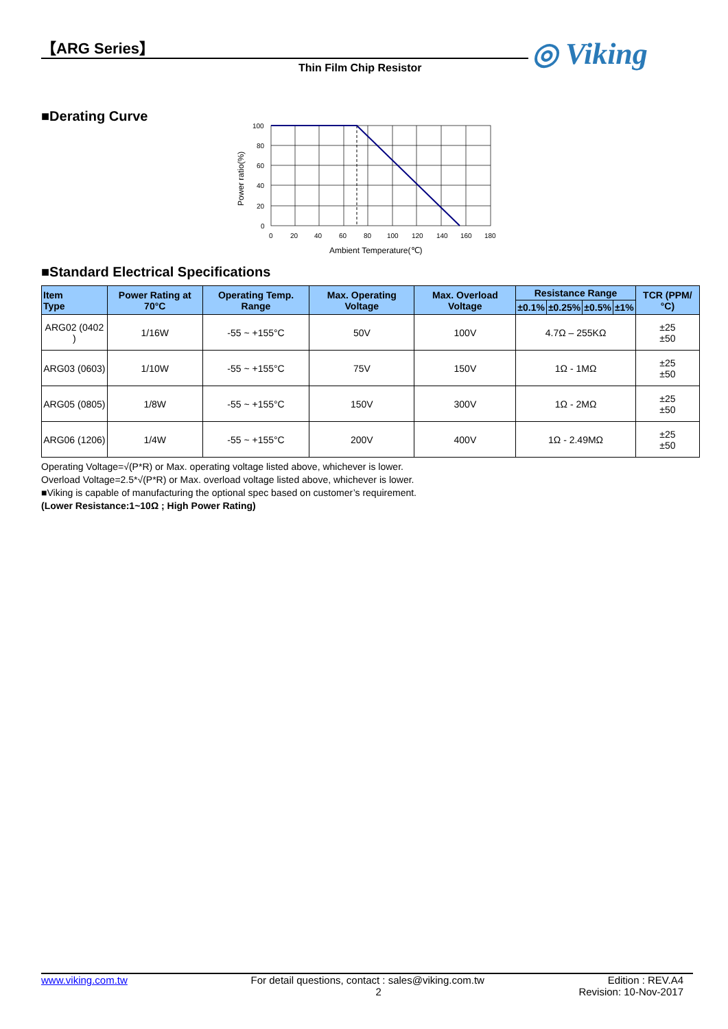【ARG Series】
Thin Film Chip Resistor
◎ Viking
■Derating Curve
100
80
60
40
20
0
0
20
40
60
80
100
120
140
160
180
Ambient Temperature(℃)
Power ratio(%)
■Standard Electrical Specifications
| Item Type | Power Rating at 70°C | Operating Temp. Range | Max. Operating Voltage | Max. Overload Voltage | Resistance Range | | | | TCR (PPM/°C) |
| --- | --- | --- | --- | --- | --- | --- | --- | --- | --- |
| | | | | | ±0.1% | ±0.25% | ±0.5% | ±1% | |
| ARG02 (0402 ) | 1/16W | -55 ~ +155°C | 50V | 100V | 4.7Ω – 255KΩ | | | | ±25 ±50 |
| ARG03 (0603) | 1/10W | -55 ~ +155°C | 75V | 150V | 1Ω - 1MΩ | | | | ±25 ±50 |
| ARG05 (0805) | 1/8W | -55 ~ +155°C | 150V | 300V | 1Ω - 2MΩ | | | | ±25 ±50 |
| ARG06 (1206) | 1/4W | -55 ~ +155°C | 200V | 400V | 1Ω - 2.49MΩ | | | | ±25 ±50 |
Operating Voltage=√(P*R) or Max. operating voltage listed above, whichever is lower.
Overload Voltage=2.5*√(P*R) or Max. overload voltage listed above, whichever is lower.
■Viking is capable of manufacturing the optional spec based on customer’s requirement.
(Lower Resistance:1~10Ω ; High Power Rating)
www.viking.com.tw For detail questions, contact : sales@viking.com.tw Edition : REV.A4
2 Revision: 10-Nov-2017